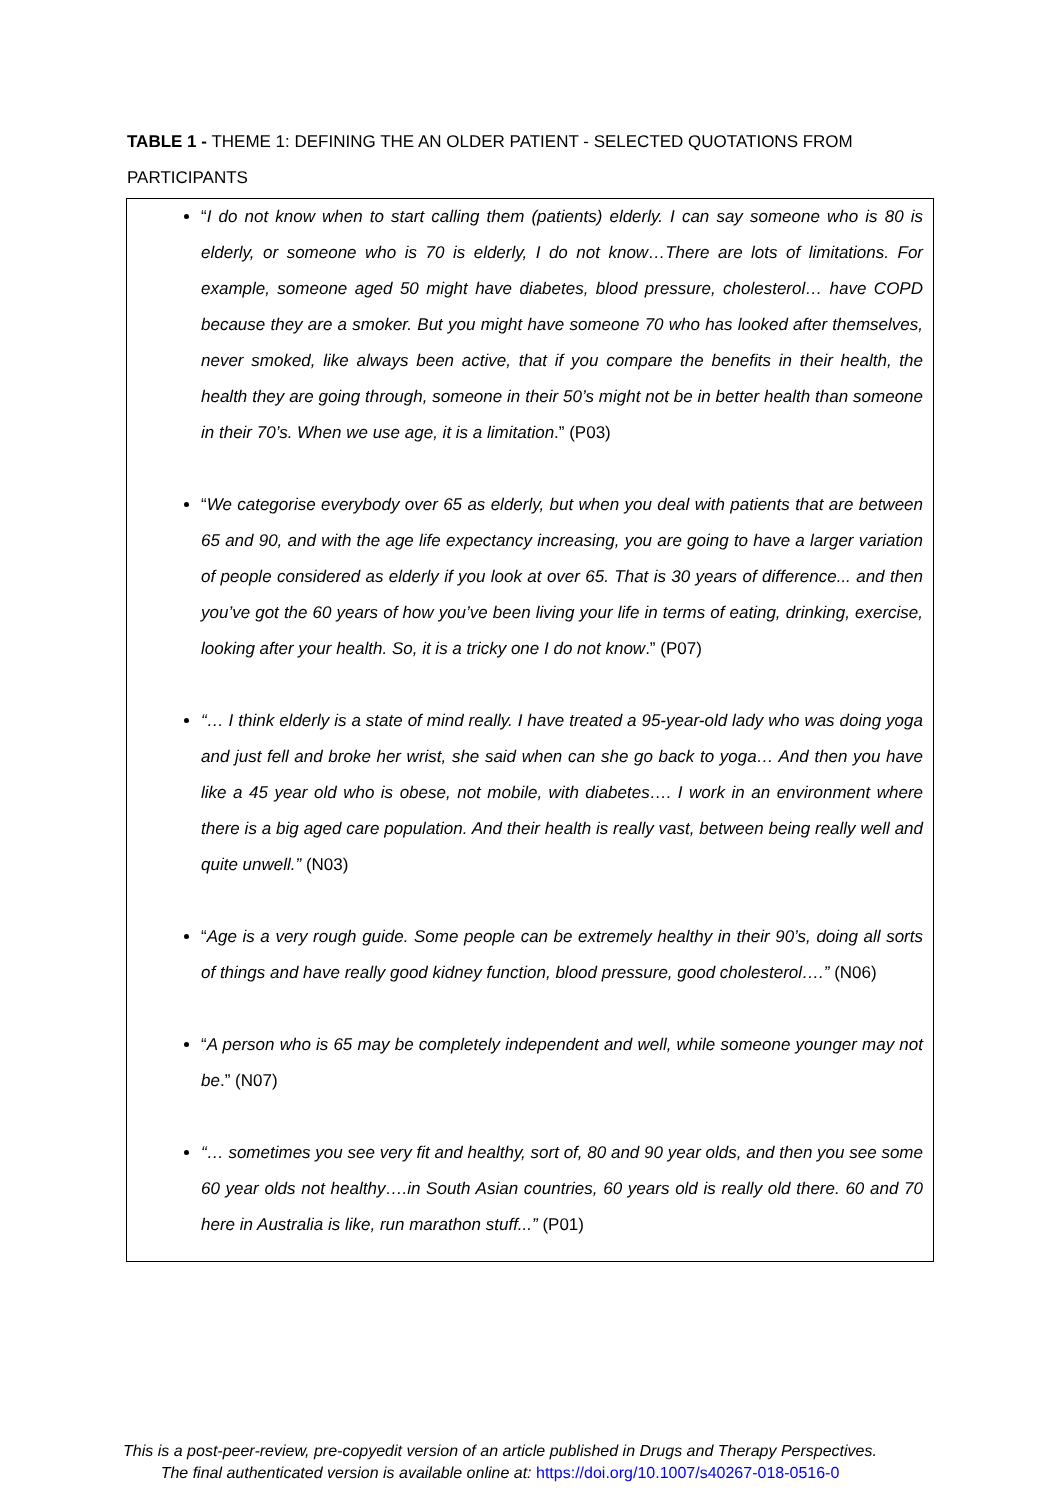TABLE 1 - THEME 1: DEFINING THE AN OLDER PATIENT - SELECTED QUOTATIONS FROM PARTICIPANTS
| “ I do not know when to start calling them (patients) elderly. I can say someone who is 80 is elderly, or someone who is 70 is elderly, I do not know…There are lots of limitations. For example, someone aged 50 might have diabetes, blood pressure, cholesterol… have COPD because they are a smoker. But you might have someone 70 who has looked after themselves, never smoked, like always been active, that if you compare the benefits in their health, the health they are going through, someone in their 50’s might not be in better health than someone in their 70’s. When we use age, it is a limitation .” (P03) “ We categorise everybody over 65 as elderly, but when you deal with patients that are between 65 and 90, and with the age life expectancy increasing, you are going to have a larger variation of people considered as elderly if you look at over 65. That is 30 years of difference... and then you’ve got the 60 years of how you’ve been living your life in terms of eating, drinking, exercise, looking after your health. So, it is a tricky one I do not know .” (P07) “… I think elderly is a state of mind really. I have treated a 95-year-old lady who was doing yoga and just fell and broke her wrist, she said when can she go back to yoga… And then you have like a 45 year old who is obese, not mobile, with diabetes…. I work in an environment where there is a big aged care population. And their health is really vast, between being really well and quite unwell.” (N03) “ Age is a very rough guide. Some people can be extremely healthy in their 90’s, doing all sorts of things and have really good kidney function, blood pressure, good cholesterol….” (N06) “ A person who is 65 may be completely independent and well, while someone younger may not be .” (N07) “… sometimes you see very fit and healthy, sort of, 80 and 90 year olds, and then you see some 60 year olds not healthy….in South Asian countries, 60 years old is really old there. 60 and 70 here in Australia is like, run marathon stuff...” (P01) |
This is a post-peer-review, pre-copyedit version of an article published in Drugs and Therapy Perspectives.
The final authenticated version is available online at: https://doi.org/10.1007/s40267-018-0516-0